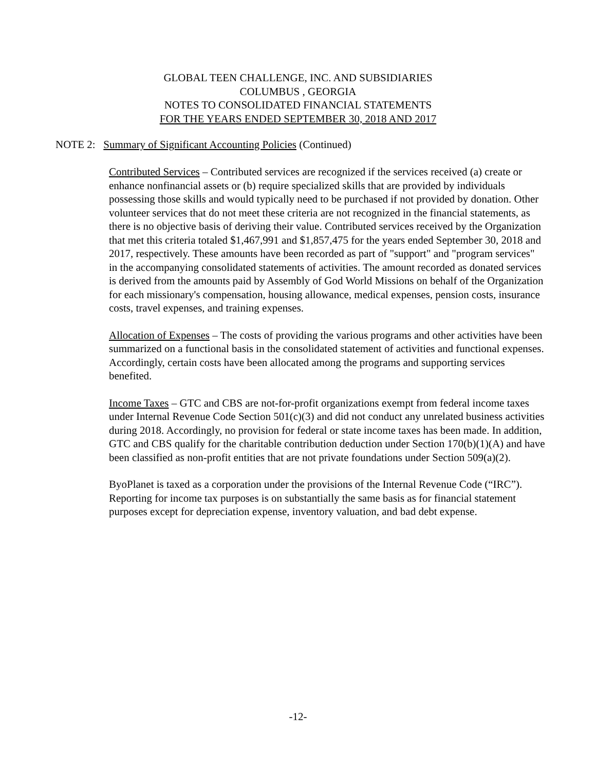GLOBAL TEEN CHALLENGE, INC. AND SUBSIDIARIES
COLUMBUS , GEORGIA
NOTES TO CONSOLIDATED FINANCIAL STATEMENTS
FOR THE YEARS ENDED SEPTEMBER 30, 2018 AND 2017
NOTE 2: Summary of Significant Accounting Policies (Continued)
Contributed Services – Contributed services are recognized if the services received (a) create or enhance nonfinancial assets or (b) require specialized skills that are provided by individuals possessing those skills and would typically need to be purchased if not provided by donation. Other volunteer services that do not meet these criteria are not recognized in the financial statements, as there is no objective basis of deriving their value. Contributed services received by the Organization that met this criteria totaled $1,467,991 and $1,857,475 for the years ended September 30, 2018 and 2017, respectively. These amounts have been recorded as part of "support" and "program services" in the accompanying consolidated statements of activities. The amount recorded as donated services is derived from the amounts paid by Assembly of God World Missions on behalf of the Organization for each missionary's compensation, housing allowance, medical expenses, pension costs, insurance costs, travel expenses, and training expenses.
Allocation of Expenses – The costs of providing the various programs and other activities have been summarized on a functional basis in the consolidated statement of activities and functional expenses. Accordingly, certain costs have been allocated among the programs and supporting services benefited.
Income Taxes – GTC and CBS are not-for-profit organizations exempt from federal income taxes under Internal Revenue Code Section 501(c)(3) and did not conduct any unrelated business activities during 2018. Accordingly, no provision for federal or state income taxes has been made. In addition, GTC and CBS qualify for the charitable contribution deduction under Section 170(b)(1)(A) and have been classified as non-profit entities that are not private foundations under Section 509(a)(2).
ByoPlanet is taxed as a corporation under the provisions of the Internal Revenue Code (“IRC”). Reporting for income tax purposes is on substantially the same basis as for financial statement purposes except for depreciation expense, inventory valuation, and bad debt expense.
-12-